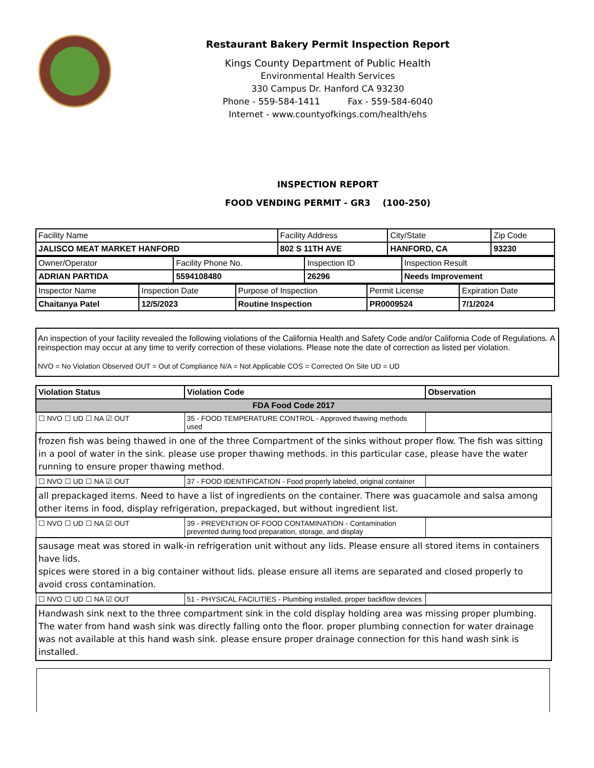Restaurant Bakery Permit Inspection Report
Kings County Department of Public Health
Environmental Health Services
330 Campus Dr. Hanford CA 93230
Phone - 559-584-1411 Fax - 559-584-6040
Internet - www.countyofkings.com/health/ehs
INSPECTION REPORT
FOOD VENDING PERMIT - GR3 (100-250)
| Facility Name | Facility Address | City/State | Zip Code |
| JALISCO MEAT MARKET HANFORD | 802 S 11TH AVE | HANFORD, CA | 93230 |
| Owner/Operator | Facility Phone No. | Inspection ID | Inspection Result |
| ADRIAN PARTIDA | 5594108480 | 26296 | Needs Improvement |
| Inspector Name | Inspection Date | Purpose of Inspection | Permit License | Expiration Date |
| Chaitanya Patel | 12/5/2023 | Routine Inspection | PR0009524 | 7/1/2024 |
An inspection of your facility revealed the following violations of the California Health and Safety Code and/or California Code of Regulations. A reinspection may occur at any time to verify correction of these violations. Please note the date of correction as listed per violation.
NVO = No Violation Observed OUT = Out of Compliance N/A = Not Applicable COS = Corrected On Site UD = UD
| Violation Status | Violation Code | Observation |
| --- | --- | --- |
| FDA Food Code 2017 | | |
| ☐ NVO ☐ UD ☐ NA ☑ OUT | 35 - FOOD TEMPERATURE CONTROL - Approved thawing methods used | |
| frozen fish was being thawed in one of the three Compartment of the sinks without proper flow. The fish was sitting in a pool of water in the sink. please use proper thawing methods. in this particular case, please have the water running to ensure proper thawing method. | | |
| ☐ NVO ☐ UD ☐ NA ☑ OUT | 37 - FOOD IDENTIFICATION - Food properly labeled, original container | |
| all prepackaged items. Need to have a list of ingredients on the container. There was guacamole and salsa among other items in food, display refrigeration, prepackaged, but without ingredient list. | | |
| ☐ NVO ☐ UD ☐ NA ☑ OUT | 39 - PREVENTION OF FOOD CONTAMINATION - Contamination prevented during food preparation, storage, and display | |
| sausage meat was stored in walk-in refrigeration unit without any lids. Please ensure all stored items in containers have lids. spices were stored in a big container without lids. please ensure all items are separated and closed properly to avoid cross contamination. | | |
| ☐ NVO ☐ UD ☐ NA ☑ OUT | 51 - PHYSICAL FACILITIES - Plumbing installed, proper backflow devices | |
| Handwash sink next to the three compartment sink in the cold display holding area was missing proper plumbing. The water from hand wash sink was directly falling onto the floor. proper plumbing connection for water drainage was not available at this hand wash sink. please ensure proper drainage connection for this hand wash sink is installed. | | |